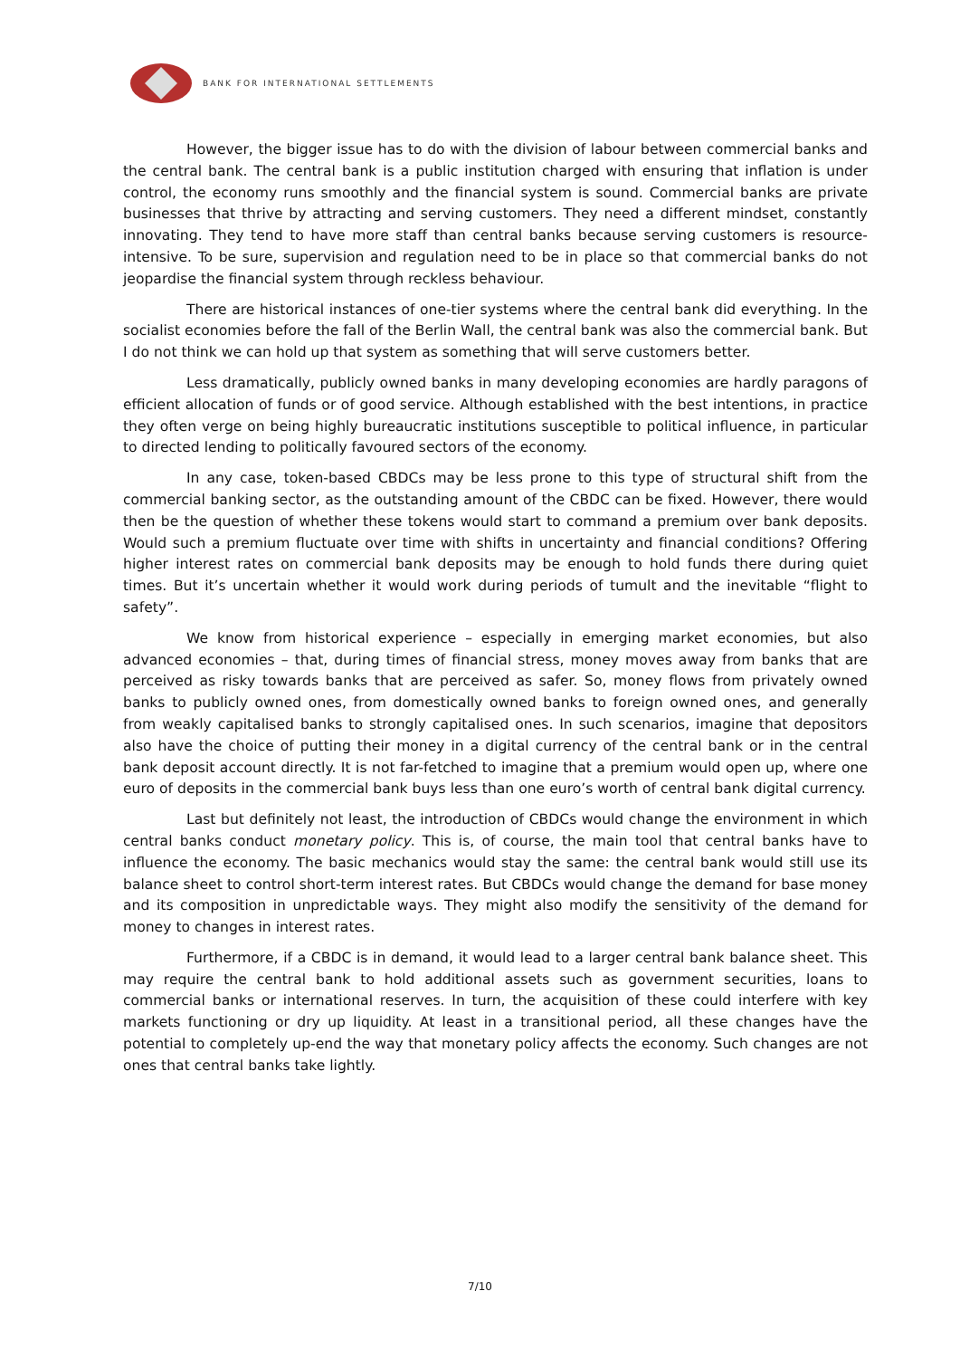BANK FOR INTERNATIONAL SETTLEMENTS
However, the bigger issue has to do with the division of labour between commercial banks and the central bank. The central bank is a public institution charged with ensuring that inflation is under control, the economy runs smoothly and the financial system is sound. Commercial banks are private businesses that thrive by attracting and serving customers. They need a different mindset, constantly innovating. They tend to have more staff than central banks because serving customers is resource-intensive. To be sure, supervision and regulation need to be in place so that commercial banks do not jeopardise the financial system through reckless behaviour.
There are historical instances of one-tier systems where the central bank did everything. In the socialist economies before the fall of the Berlin Wall, the central bank was also the commercial bank. But I do not think we can hold up that system as something that will serve customers better.
Less dramatically, publicly owned banks in many developing economies are hardly paragons of efficient allocation of funds or of good service. Although established with the best intentions, in practice they often verge on being highly bureaucratic institutions susceptible to political influence, in particular to directed lending to politically favoured sectors of the economy.
In any case, token-based CBDCs may be less prone to this type of structural shift from the commercial banking sector, as the outstanding amount of the CBDC can be fixed. However, there would then be the question of whether these tokens would start to command a premium over bank deposits. Would such a premium fluctuate over time with shifts in uncertainty and financial conditions? Offering higher interest rates on commercial bank deposits may be enough to hold funds there during quiet times. But it’s uncertain whether it would work during periods of tumult and the inevitable “flight to safety”.
We know from historical experience – especially in emerging market economies, but also advanced economies – that, during times of financial stress, money moves away from banks that are perceived as risky towards banks that are perceived as safer. So, money flows from privately owned banks to publicly owned ones, from domestically owned banks to foreign owned ones, and generally from weakly capitalised banks to strongly capitalised ones. In such scenarios, imagine that depositors also have the choice of putting their money in a digital currency of the central bank or in the central bank deposit account directly. It is not far-fetched to imagine that a premium would open up, where one euro of deposits in the commercial bank buys less than one euro’s worth of central bank digital currency.
Last but definitely not least, the introduction of CBDCs would change the environment in which central banks conduct monetary policy. This is, of course, the main tool that central banks have to influence the economy. The basic mechanics would stay the same: the central bank would still use its balance sheet to control short-term interest rates. But CBDCs would change the demand for base money and its composition in unpredictable ways. They might also modify the sensitivity of the demand for money to changes in interest rates.
Furthermore, if a CBDC is in demand, it would lead to a larger central bank balance sheet. This may require the central bank to hold additional assets such as government securities, loans to commercial banks or international reserves. In turn, the acquisition of these could interfere with key markets functioning or dry up liquidity. At least in a transitional period, all these changes have the potential to completely up-end the way that monetary policy affects the economy. Such changes are not ones that central banks take lightly.
7/10